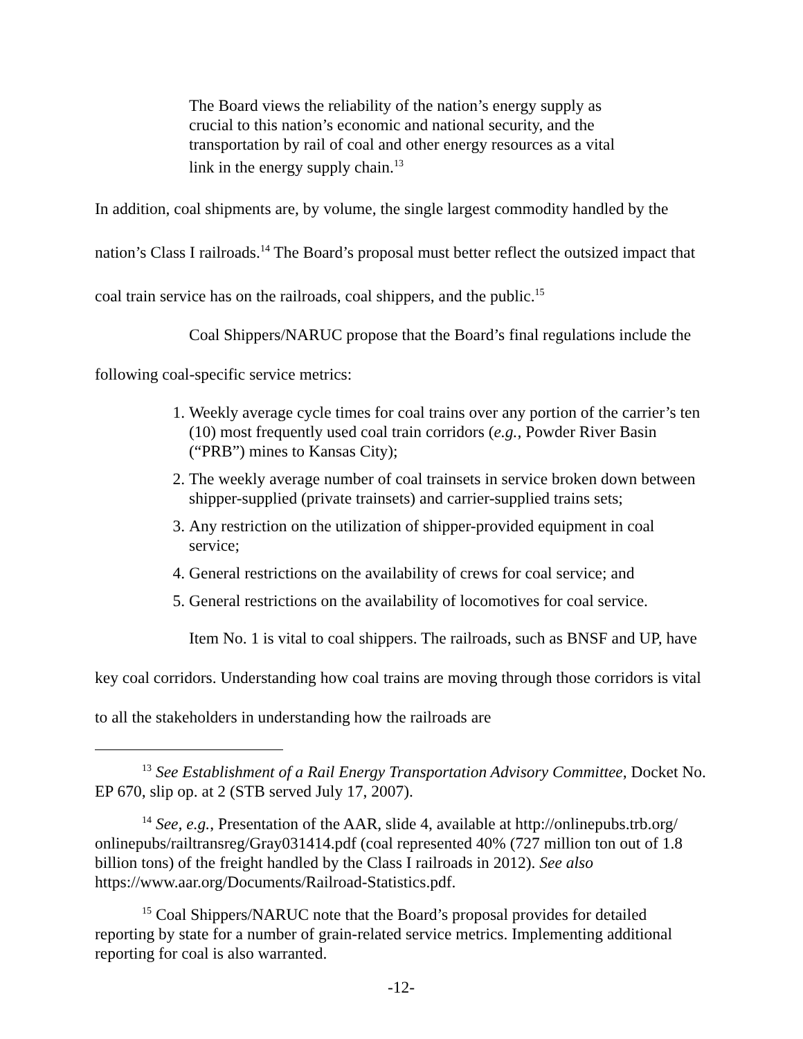The Board views the reliability of the nation’s energy supply as crucial to this nation’s economic and national security, and the transportation by rail of coal and other energy resources as a vital link in the energy supply chain.<sup>13</sup>
In addition, coal shipments are, by volume, the single largest commodity handled by the nation’s Class I railroads.<sup>14</sup> The Board’s proposal must better reflect the outsized impact that coal train service has on the railroads, coal shippers, and the public.<sup>15</sup>
Coal Shippers/NARUC propose that the Board’s final regulations include the following coal-specific service metrics:
1. Weekly average cycle times for coal trains over any portion of the carrier’s ten (10) most frequently used coal train corridors (e.g., Powder River Basin (“PRB”) mines to Kansas City);
2. The weekly average number of coal trainsets in service broken down between shipper-supplied (private trainsets) and carrier-supplied trains sets;
3. Any restriction on the utilization of shipper-provided equipment in coal service;
4. General restrictions on the availability of crews for coal service; and
5. General restrictions on the availability of locomotives for coal service.
Item No. 1 is vital to coal shippers. The railroads, such as BNSF and UP, have key coal corridors. Understanding how coal trains are moving through those corridors is vital to all the stakeholders in understanding how the railroads are
<sup>13</sup> See Establishment of a Rail Energy Transportation Advisory Committee, Docket No. EP 670, slip op. at 2 (STB served July 17, 2007).
<sup>14</sup> See, e.g., Presentation of the AAR, slide 4, available at http://onlinepubs.trb.org/ onlinepubs/railtransreg/Gray031414.pdf (coal represented 40% (727 million ton out of 1.8 billion tons) of the freight handled by the Class I railroads in 2012). See also https://www.aar.org/Documents/Railroad-Statistics.pdf.
<sup>15</sup> Coal Shippers/NARUC note that the Board’s proposal provides for detailed reporting by state for a number of grain-related service metrics. Implementing additional reporting for coal is also warranted.
-12-